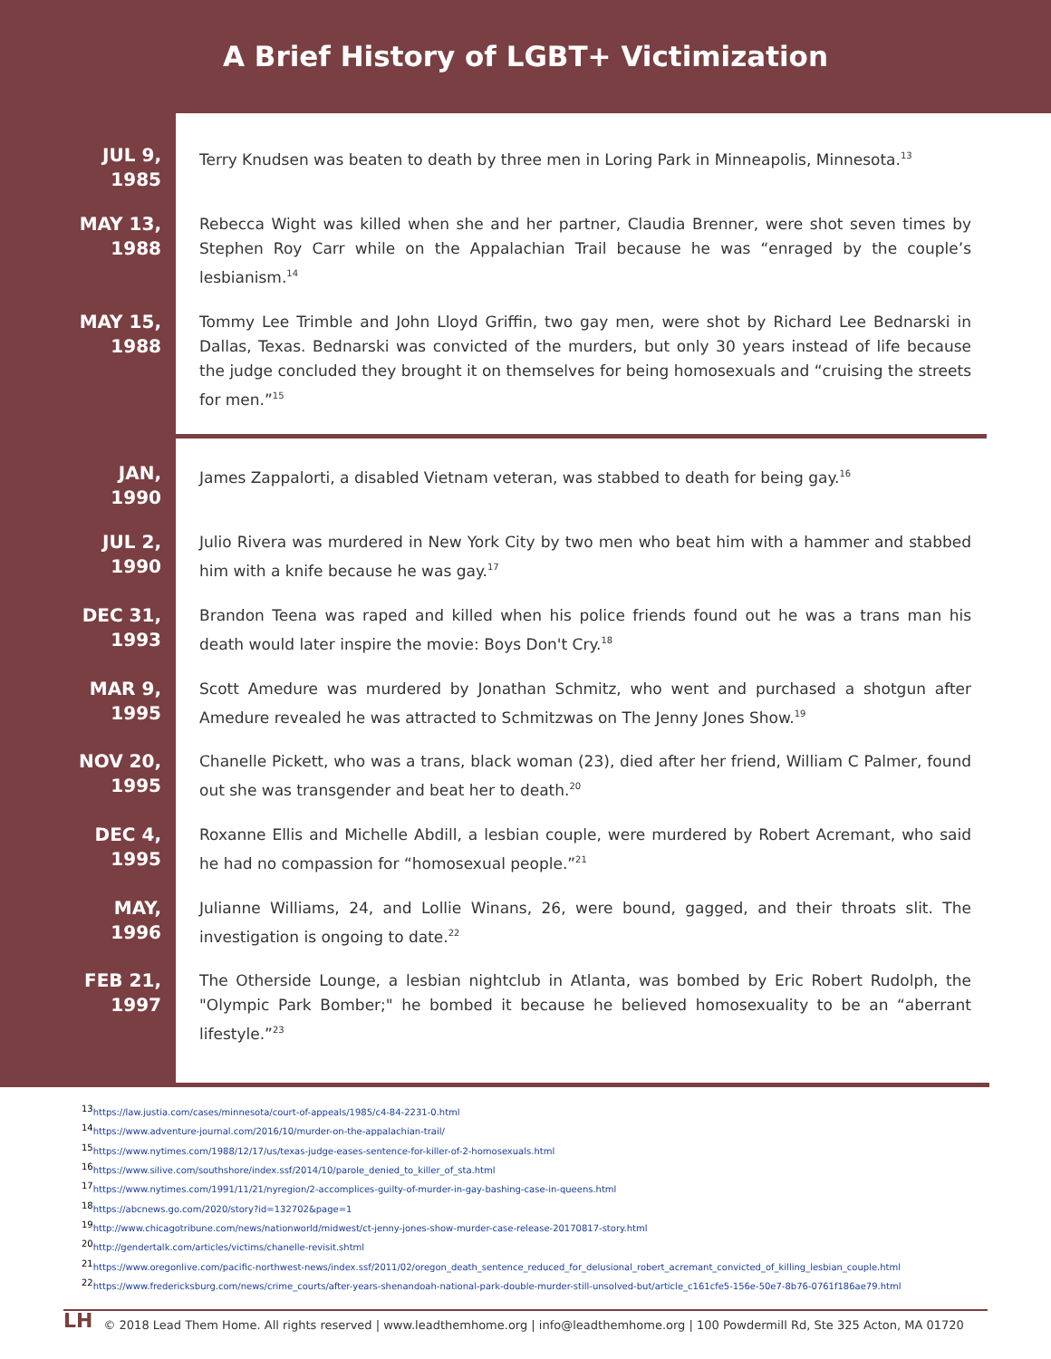A Brief History of LGBT+ Victimization
JUL 9,
1985
Terry Knudsen was beaten to death by three men in Loring Park in Minneapolis, Minnesota.<sup>13</sup>
MAY 13,
1988
Rebecca Wight was killed when she and her partner, Claudia Brenner, were shot seven times by Stephen Roy Carr while on the Appalachian Trail because he was “enraged by the couple’s lesbianism.<sup>14</sup>
MAY 15,
1988
Tommy Lee Trimble and John Lloyd Griffin, two gay men, were shot by Richard Lee Bednarski in Dallas, Texas. Bednarski was convicted of the murders, but only 30 years instead of life because the judge concluded they brought it on themselves for being homosexuals and “cruising the streets for men.”<sup>15</sup>
JAN,
1990
James Zappalorti, a disabled Vietnam veteran, was stabbed to death for being gay.<sup>16</sup>
JUL 2,
1990
Julio Rivera was murdered in New York City by two men who beat him with a hammer and stabbed him with a knife because he was gay.<sup>17</sup>
DEC 31,
1993
Brandon Teena was raped and killed when his police friends found out he was a trans man his death would later inspire the movie: Boys Don't Cry.<sup>18</sup>
MAR 9,
1995
Scott Amedure was murdered by Jonathan Schmitz, who went and purchased a shotgun after Amedure revealed he was attracted to Schmitzwas on The Jenny Jones Show.<sup>19</sup>
NOV 20,
1995
Chanelle Pickett, who was a trans, black woman (23), died after her friend, William C Palmer, found out she was transgender and beat her to death.<sup>20</sup>
DEC 4,
1995
Roxanne Ellis and Michelle Abdill, a lesbian couple, were murdered by Robert Acremant, who said he had no compassion for “homosexual people.”<sup>21</sup>
MAY,
1996
Julianne Williams, 24, and Lollie Winans, 26, were bound, gagged, and their throats slit. The investigation is ongoing to date.<sup>22</sup>
FEB 21,
1997
The Otherside Lounge, a lesbian nightclub in Atlanta, was bombed by Eric Robert Rudolph, the "Olympic Park Bomber;" he bombed it because he believed homosexuality to be an “aberrant lifestyle.”<sup>23</sup>
<sup>13</sup> https://law.justia.com/cases/minnesota/court-of-appeals/1985/c4-84-2231-0.html
<sup>14</sup> https://www.adventure-journal.com/2016/10/murder-on-the-appalachian-trail/
<sup>15</sup> https://www.nytimes.com/1988/12/17/us/texas-judge-eases-sentence-for-killer-of-2-homosexuals.html
<sup>16</sup> https://www.silive.com/southshore/index.ssf/2014/10/parole_denied_to_killer_of_sta.html
<sup>17</sup> https://www.nytimes.com/1991/11/21/nyregion/2-accomplices-guilty-of-murder-in-gay-bashing-case-in-queens.html
<sup>18</sup> https://abcnews.go.com/2020/story?id=132702&page=1
<sup>19</sup> http://www.chicagotribune.com/news/nationworld/midwest/ct-jenny-jones-show-murder-case-release-20170817-story.html
<sup>20</sup> http://gendertalk.com/articles/victims/chanelle-revisit.shtml
<sup>21</sup> https://www.oregonlive.com/pacific-northwest-news/index.ssf/2011/02/oregon_death_sentence_reduced_for_delusional_robert_acremant_convicted_of_killing_lesbian_couple.html
<sup>22</sup> https://www.fredericksburg.com/news/crime_courts/after-years-shenandoah-national-park-double-murder-still-unsolved-but/article_c161cfe5-156e-50e7-8b76-0761f186ae79.html
LH © 2018 Lead Them Home. All rights reserved | www.leadthemhome.org | info@leadthemhome.org | 100 Powdermill Rd, Ste 325 Acton, MA 01720